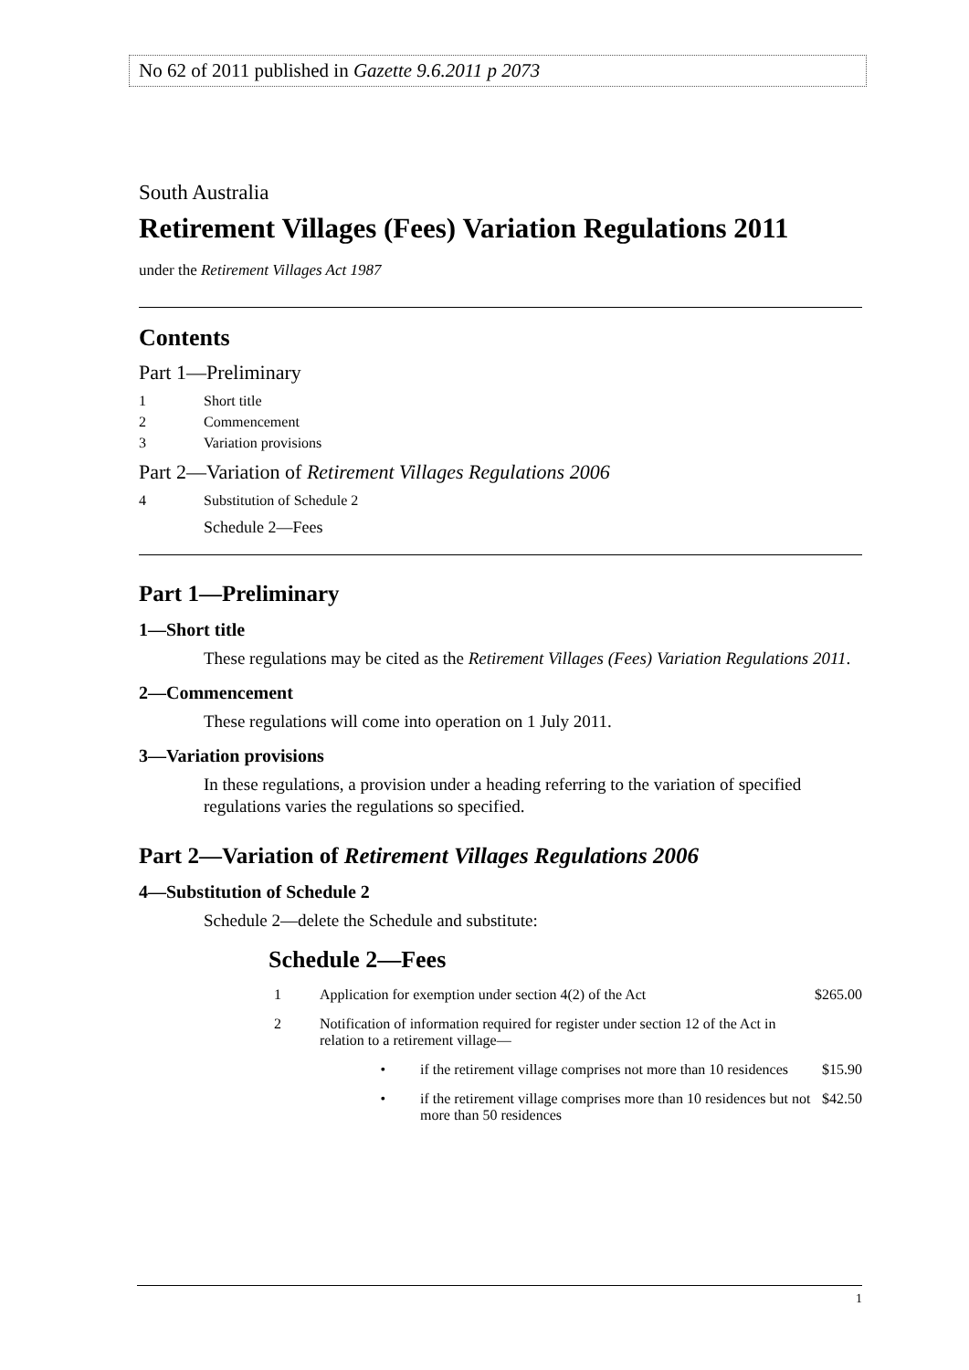No 62 of 2011 published in Gazette 9.6.2011 p 2073
South Australia
Retirement Villages (Fees) Variation Regulations 2011
under the Retirement Villages Act 1987
Contents
Part 1—Preliminary
1 Short title
2 Commencement
3 Variation provisions
Part 2—Variation of Retirement Villages Regulations 2006
4 Substitution of Schedule 2
Schedule 2—Fees
Part 1—Preliminary
1—Short title
These regulations may be cited as the Retirement Villages (Fees) Variation Regulations 2011.
2—Commencement
These regulations will come into operation on 1 July 2011.
3—Variation provisions
In these regulations, a provision under a heading referring to the variation of specified regulations varies the regulations so specified.
Part 2—Variation of Retirement Villages Regulations 2006
4—Substitution of Schedule 2
Schedule 2—delete the Schedule and substitute:
Schedule 2—Fees
| 1 | Application for exemption under section 4(2) of the Act | | $265.00 |
| 2 | Notification of information required for register under section 12 of the Act in relation to a retirement village— | | |
| | • | if the retirement village comprises not more than 10 residences | $15.90 |
| | • | if the retirement village comprises more than 10 residences but not more than 50 residences | $42.50 |
1